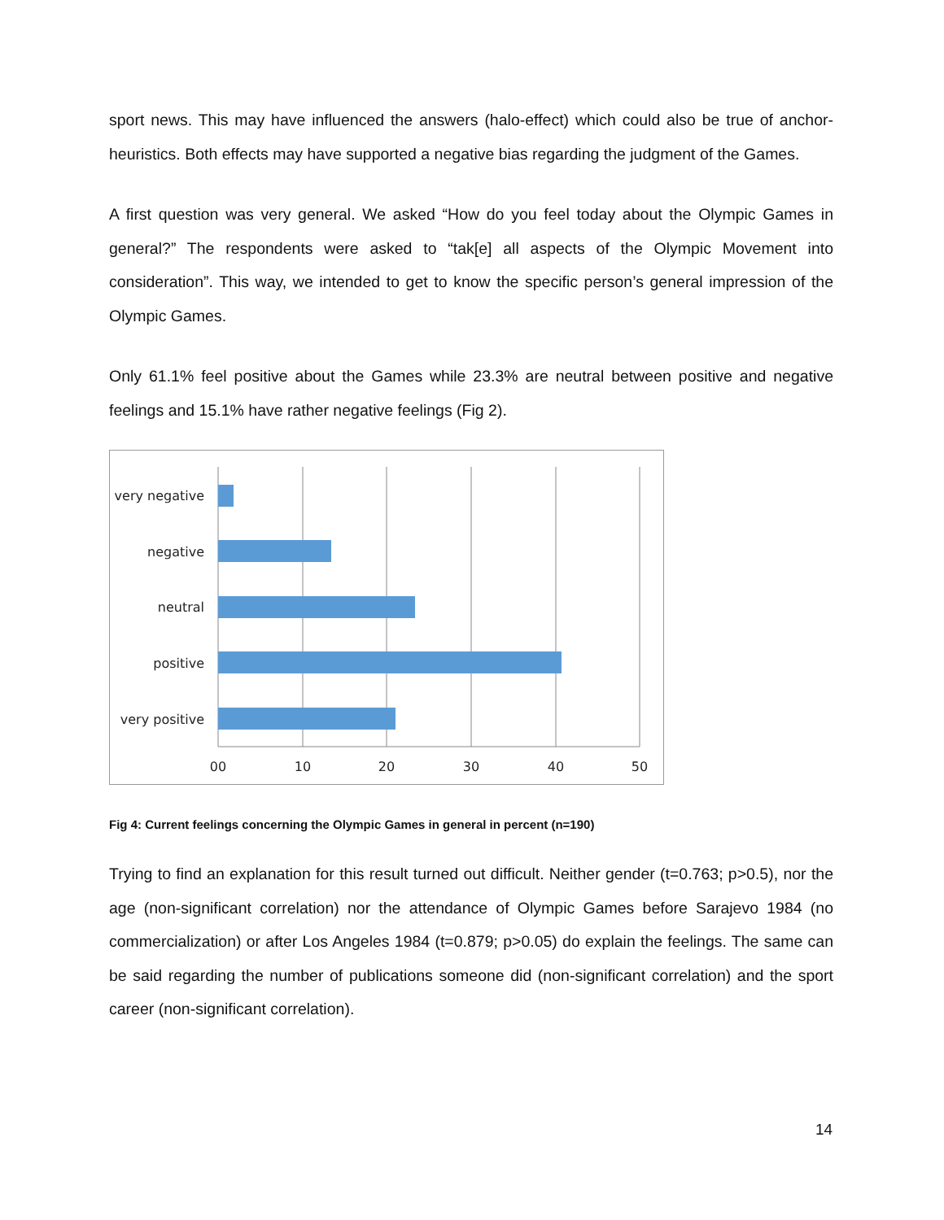sport news. This may have influenced the answers (halo-effect) which could also be true of anchor-heuristics. Both effects may have supported a negative bias regarding the judgment of the Games.
A first question was very general. We asked “How do you feel today about the Olympic Games in general?” The respondents were asked to “tak[e] all aspects of the Olympic Movement into consideration”. This way, we intended to get to know the specific person’s general impression of the Olympic Games.
Only 61.1% feel positive about the Games while 23.3% are neutral between positive and negative feelings and 15.1% have rather negative feelings (Fig 2).
very negative
negative
neutral
positive
very positive
00
10
20
30
40
50
Fig 4: Current feelings concerning the Olympic Games in general in percent (n=190)
Trying to find an explanation for this result turned out difficult. Neither gender (t=0.763; p>0.5), nor the age (non-significant correlation) nor the attendance of Olympic Games before Sarajevo 1984 (no commercialization) or after Los Angeles 1984 (t=0.879; p>0.05) do explain the feelings. The same can be said regarding the number of publications someone did (non-significant correlation) and the sport career (non-significant correlation).
14